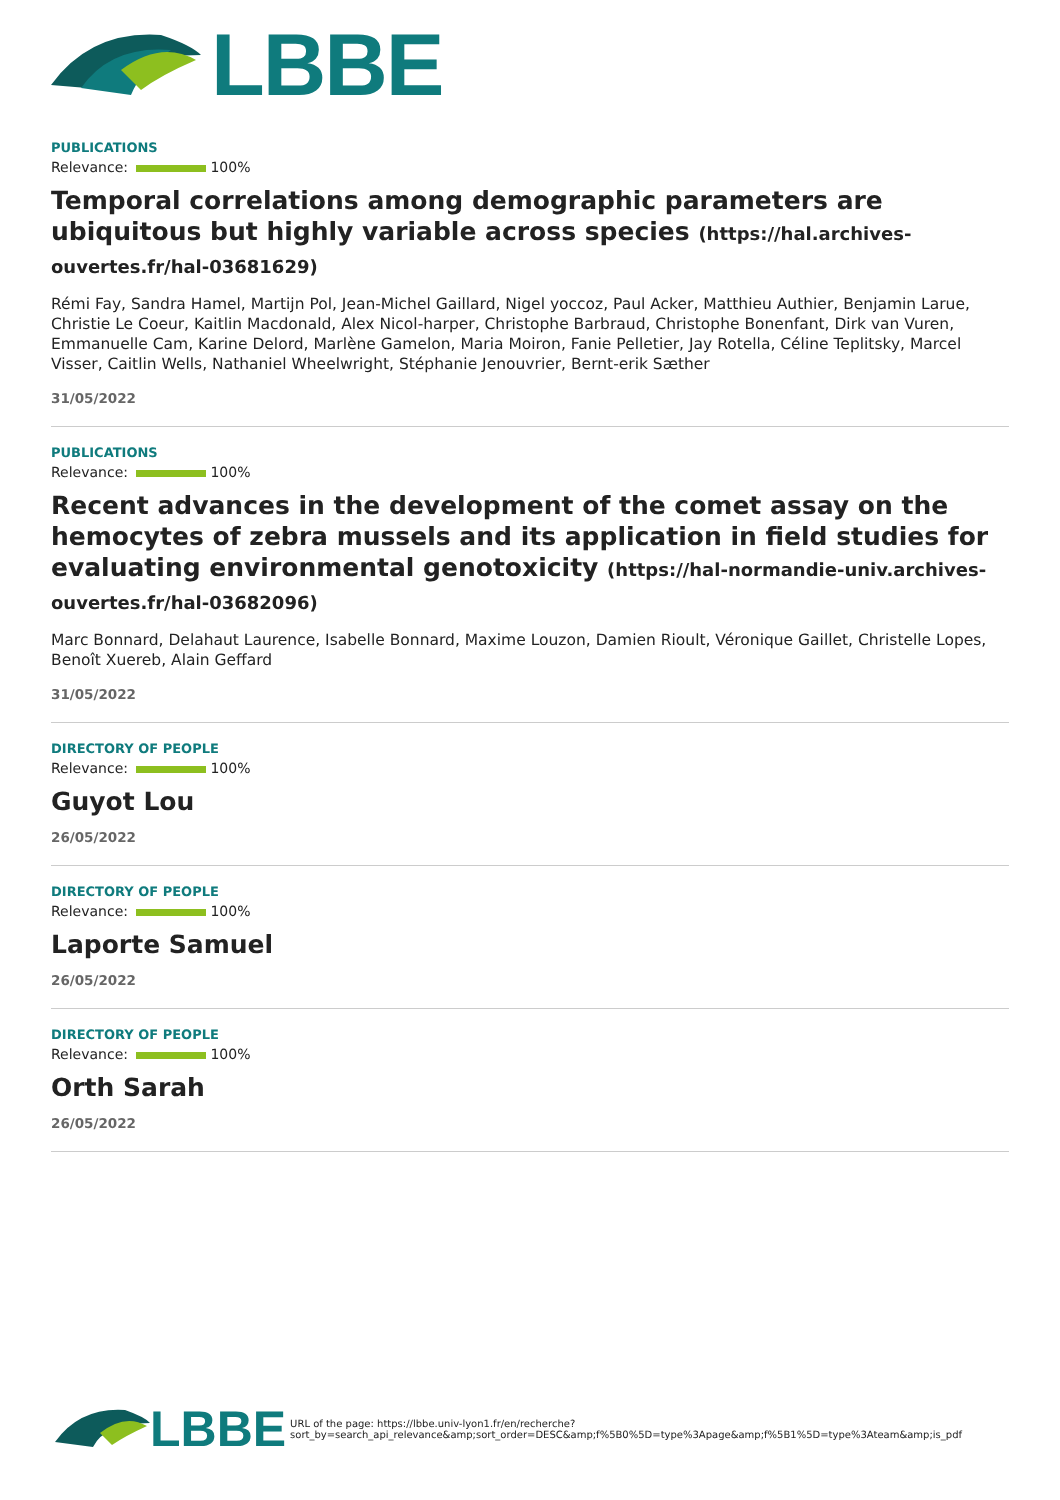LBBE
PUBLICATIONS
Relevance: 100%
Temporal correlations among demographic parameters are ubiquitous but highly variable across species (https://hal.archives-ouvertes.fr/hal-03681629)
Rémi Fay, Sandra Hamel, Martijn Pol, Jean-Michel Gaillard, Nigel yoccoz, Paul Acker, Matthieu Authier, Benjamin Larue, Christie Le Coeur, Kaitlin Macdonald, Alex Nicol-harper, Christophe Barbraud, Christophe Bonenfant, Dirk van Vuren, Emmanuelle Cam, Karine Delord, Marlène Gamelon, Maria Moiron, Fanie Pelletier, Jay Rotella, Céline Teplitsky, Marcel Visser, Caitlin Wells, Nathaniel Wheelwright, Stéphanie Jenouvrier, Bernt-erik Sæther
31/05/2022
PUBLICATIONS
Relevance: 100%
Recent advances in the development of the comet assay on the hemocytes of zebra mussels and its application in field studies for evaluating environmental genotoxicity (https://hal-normandie-univ.archives-ouvertes.fr/hal-03682096)
Marc Bonnard, Delahaut Laurence, Isabelle Bonnard, Maxime Louzon, Damien Rioult, Véronique Gaillet, Christelle Lopes, Benoît Xuereb, Alain Geffard
31/05/2022
DIRECTORY OF PEOPLE
Relevance: 100%
Guyot Lou
26/05/2022
DIRECTORY OF PEOPLE
Relevance: 100%
Laporte Samuel
26/05/2022
DIRECTORY OF PEOPLE
Relevance: 100%
Orth Sarah
26/05/2022
LBBE
URL of the page: https://lbbe.univ-lyon1.fr/en/recherche?
sort_by=search_api_relevance&amp;sort_order=DESC&amp;f%5B0%5D=type%3Apage&amp;f%5B1%5D=type%3Ateam&amp;is_pdf